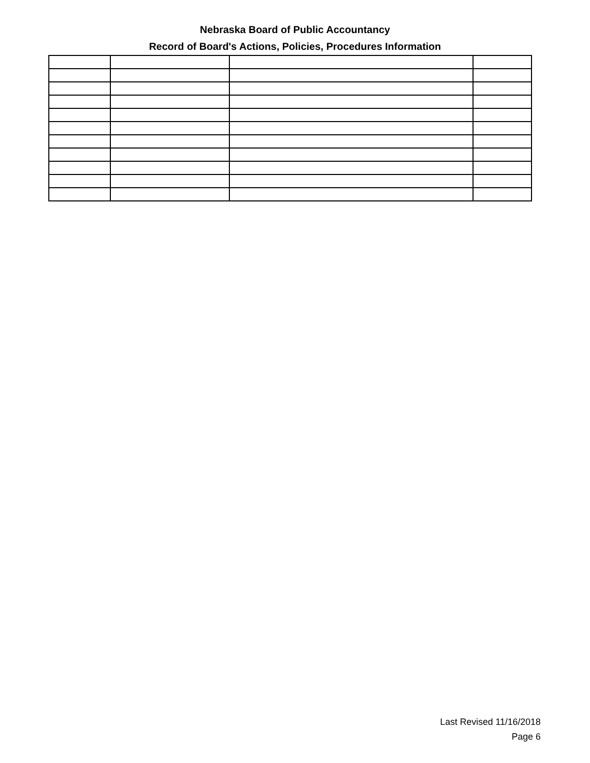Nebraska Board of Public Accountancy
Record of Board's Actions, Policies, Procedures Information
Last Revised 11/16/2018
Page 6